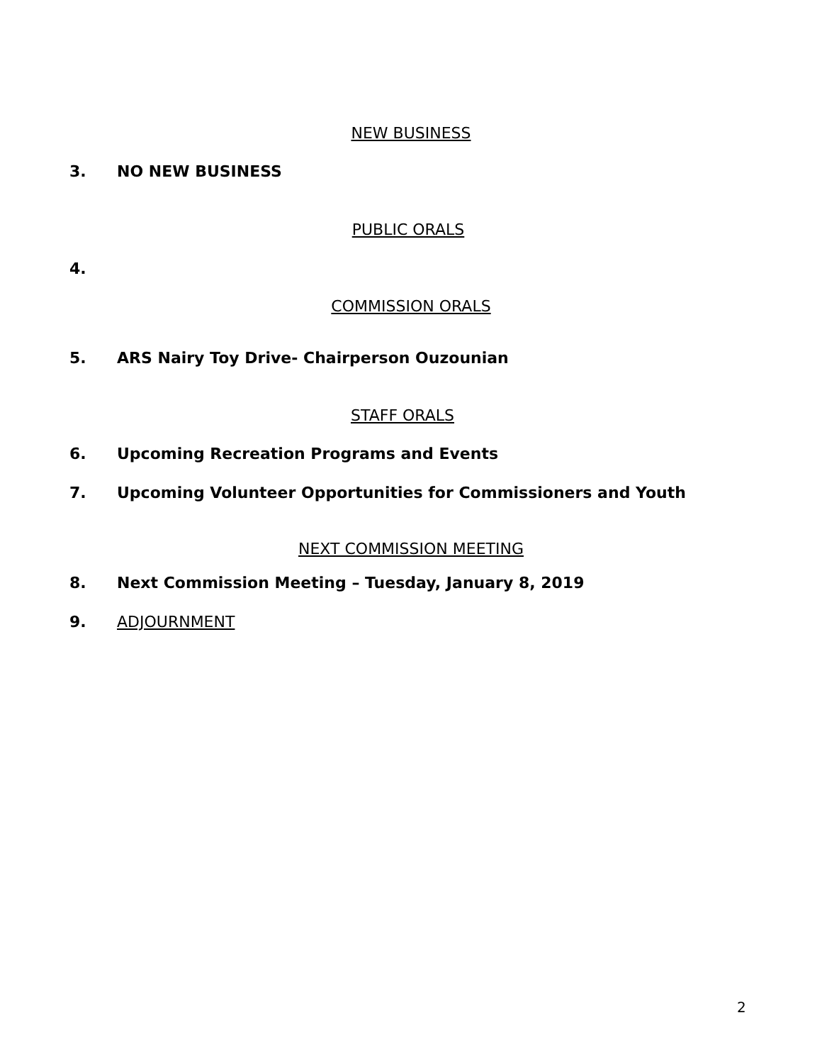NEW BUSINESS
3. NO NEW BUSINESS
PUBLIC ORALS
4.
COMMISSION ORALS
5. ARS Nairy Toy Drive- Chairperson Ouzounian
STAFF ORALS
6. Upcoming Recreation Programs and Events
7. Upcoming Volunteer Opportunities for Commissioners and Youth
NEXT COMMISSION MEETING
8. Next Commission Meeting – Tuesday, January 8, 2019
9. ADJOURNMENT
2